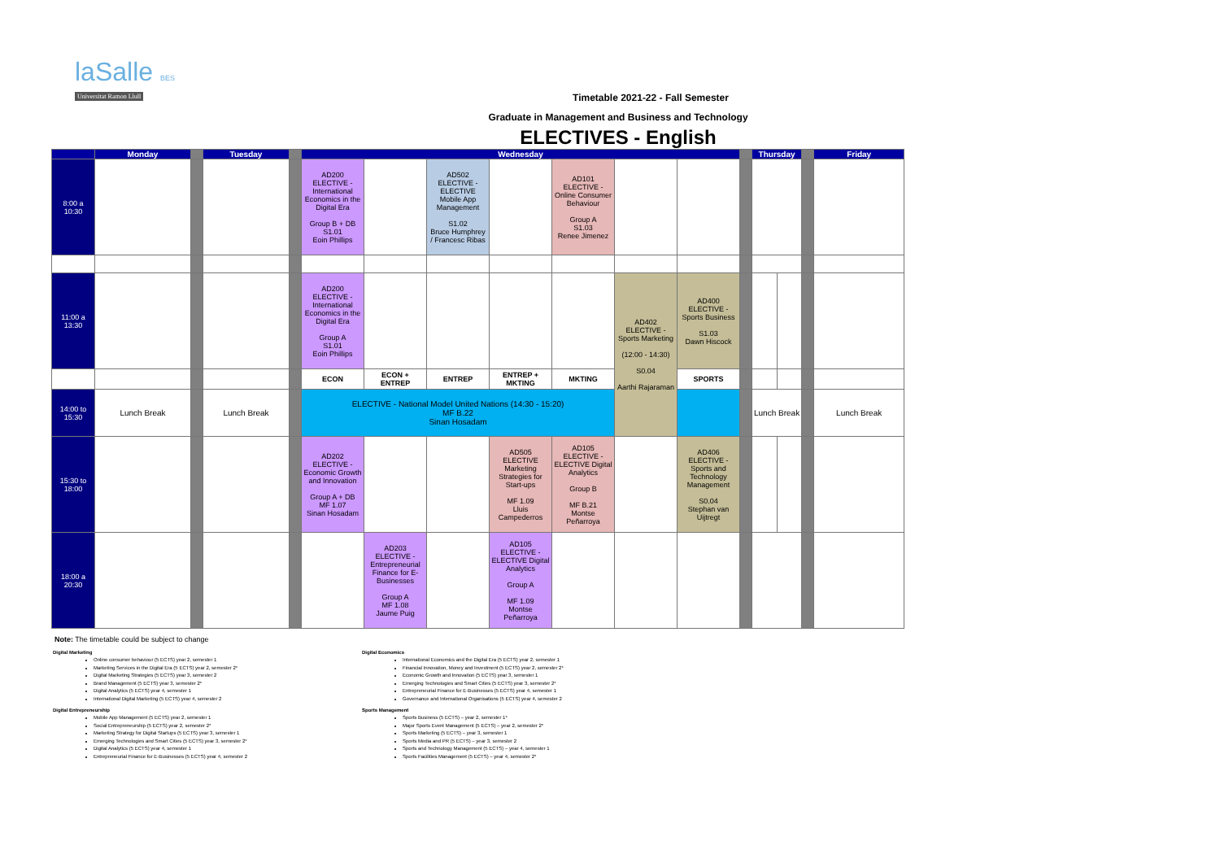laSalle BES
Universitat Ramon Llull
Timetable 2021-22 - Fall Semester
Graduate in Management and Business and Technology
ELECTIVES - English
| | Monday | | Tuesday | | Wednesday | | | | | | | | Thursday | | | Friday |
| --- | --- | --- | --- | --- | --- | --- | --- | --- | --- | --- | --- | --- | --- | --- | --- | --- |
| 8:00 a 10:30 | | | | | AD200 ELECTIVE - International Economics in the Digital Era Group B + DB S1.01 Eoin Phillips | | AD502 ELECTIVE - ELECTIVE Mobile App Management S1.02 Bruce Humphrey / Francesc Ribas | | AD101 ELECTIVE - Online Consumer Behaviour Group A S1.03 Renee Jimenez | | | | | | | |
| 11:00 a 13:30 | | | | | AD200 ELECTIVE - International Economics in the Digital Era Group A S1.01 Eoin Phillips | | | | | AD402 ELECTIVE - Sports Marketing (12:00 - 14:30) S0.04 Aarthi Rajaraman | AD400 ELECTIVE -Sports Business S1.03 Dawn Hiscock | | | | | |
| | | | | | ECON | ECON + ENTREP | ENTREP | ENTREP + MKTING | MKTING | | SPORTS | | | | | |
| 14:00 to 15:30 | Lunch Break | | Lunch Break | | ELECTIVE - National Model United Nations (14:30 - 15:20) MF B.22 Sinan Hosadam | | | | | | | | Lunch Break | | | Lunch Break |
| 15:30 to 18:00 | | | | | AD202 ELECTIVE - Economic Growth and Innovation Group A + DB MF 1.07 Sinan Hosadam | | | AD505 ELECTIVE Marketing Strategies for Start-ups MF 1.09 Lluis Campederros | AD105 ELECTIVE - ELECTIVE Digital Analytics Group B MF B.21 Montse Peñarroya | | AD406 ELECTIVE - Sports and Technology Management S0.04 Stephan van Uijtregt | | | | | |
| 18:00 a 20:30 | | | | | | AD203 ELECTIVE - Entrepreneurial Finance for E-Businesses Group A MF 1.08 Jaume Puig | | AD105 ELECTIVE - ELECTIVE Digital Analytics Group A MF 1.09 Montse Peñarroya | | | | | | | | |
Note: The timetable could be subject to change
Digital Marketing
Online consumer behaviour (5 ECTS) year 2, semester 1
Marketing Services in the Digital Era (5 ECTS) year 2, semester 2*
Digital Marketing Strategies (5 ECTS) year 3, semester 2
Brand Management (5 ECTS) year 3, semester 2*
Digital Analytics (5 ECTS) year 4, semester 1
International Digital Marketing (5 ECTS) year 4, semester 2
Digital Entrepreneurship
Mobile App Management (5 ECTS) year 2, semester 1
Social Entrepreneurship (5 ECTS) year 2, semester 2*
Marketing Strategy for Digital Startups (5 ECTS) year 3, semester 1
Emerging Technologies and Smart Cities (5 ECTS) year 3, semester 2*
Digital Analytics (5 ECTS) year 4, semester 1
Entrepreneurial Finance for E-Businesses (5 ECTS) year 4, semester 2
Digital Economics
International Economics and the Digital Era (5 ECTS) year 2, semester 1
Financial Innovation, Money and Investment (5 ECTS) year 2, semester 2*
Economic Growth and Innovation (5 ECTS) year 3, semester 1
Emerging Technologies and Smart Cities (5 ECTS) year 3, semester 2*
Entrepreneurial Finance for E-Businesses (5 ECTS) year 4, semester 1
Governance and International Organisations (5 ECTS) year 4, semester 2
Sports Management
Sports Business (5 ECTS) – year 2, semester 1*
Major Sports Event Management (5 ECTS) – year 2, semester 2*
Sports Marketing (5 ECTS) – year 3, semester 1
Sports Media and PR (5 ECTS) – year 3, semester 2
Sports and Technology Management (5 ECTS) – year 4, semester 1
Sports Facilities Management (5 ECTS) – year 4, semester 2*